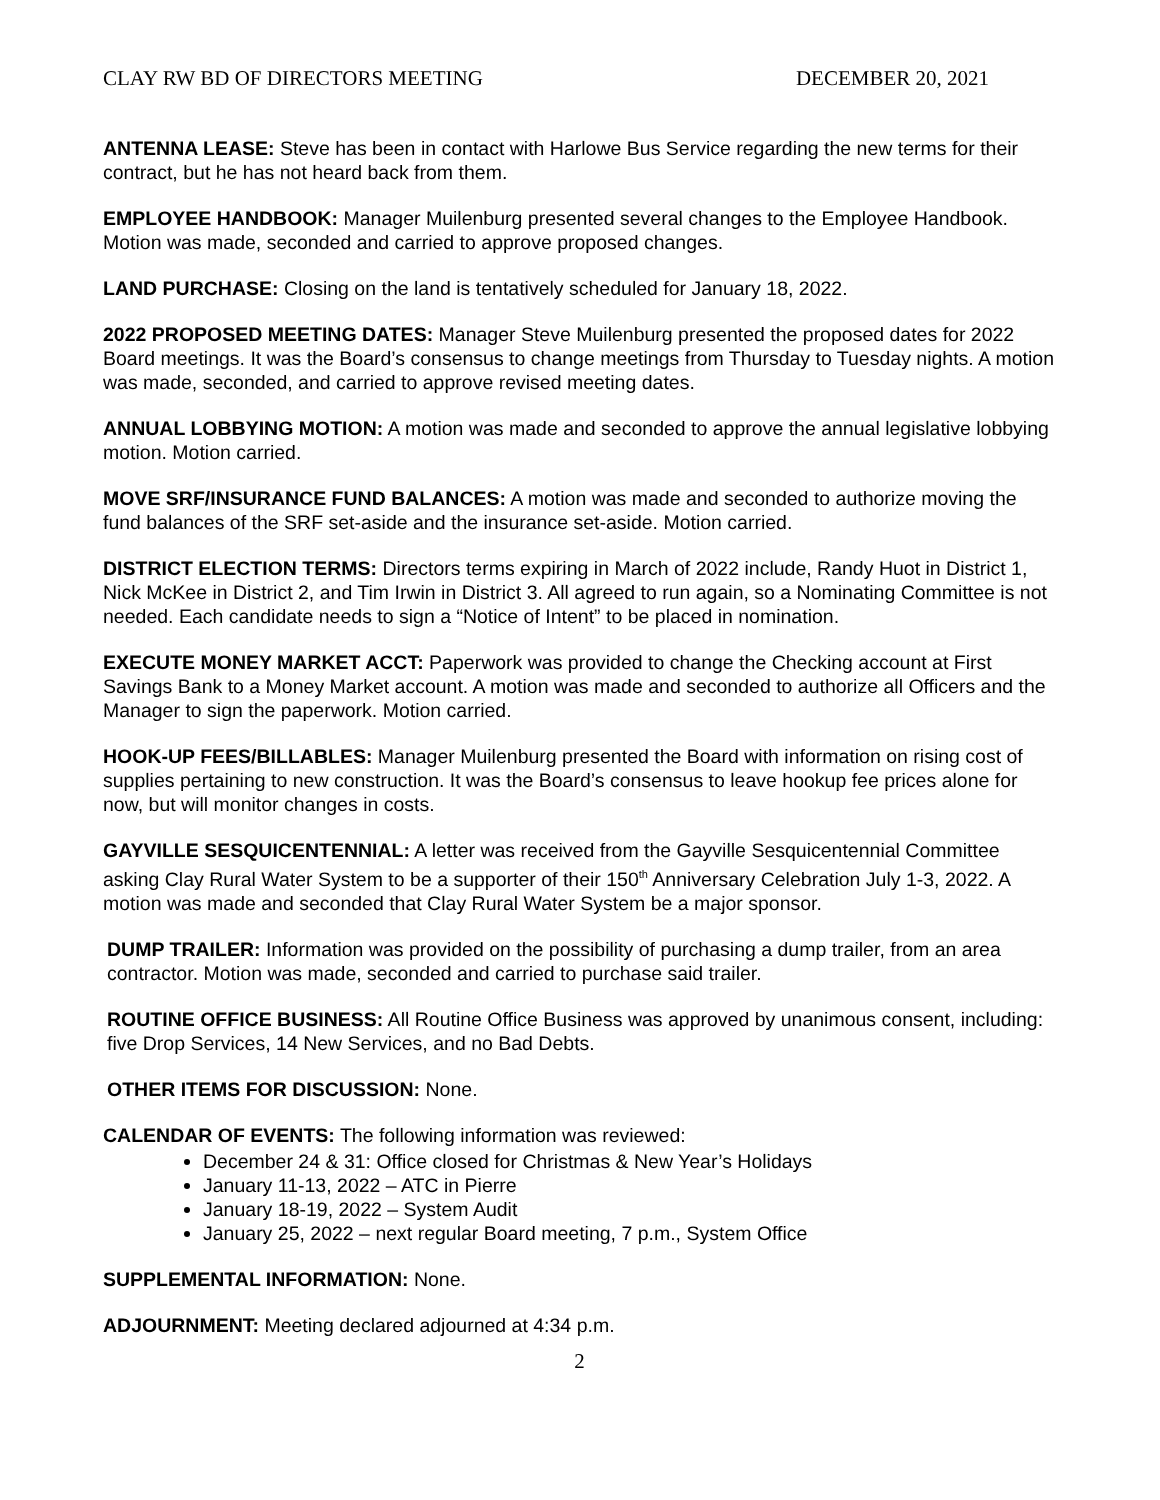CLAY RW BD OF DIRECTORS MEETING DECEMBER 20, 2021
ANTENNA LEASE: Steve has been in contact with Harlowe Bus Service regarding the new terms for their contract, but he has not heard back from them.
EMPLOYEE HANDBOOK: Manager Muilenburg presented several changes to the Employee Handbook. Motion was made, seconded and carried to approve proposed changes.
LAND PURCHASE: Closing on the land is tentatively scheduled for January 18, 2022.
2022 PROPOSED MEETING DATES: Manager Steve Muilenburg presented the proposed dates for 2022 Board meetings. It was the Board’s consensus to change meetings from Thursday to Tuesday nights. A motion was made, seconded, and carried to approve revised meeting dates.
ANNUAL LOBBYING MOTION: A motion was made and seconded to approve the annual legislative lobbying motion. Motion carried.
MOVE SRF/INSURANCE FUND BALANCES: A motion was made and seconded to authorize moving the fund balances of the SRF set-aside and the insurance set-aside. Motion carried.
DISTRICT ELECTION TERMS: Directors terms expiring in March of 2022 include, Randy Huot in District 1, Nick McKee in District 2, and Tim Irwin in District 3. All agreed to run again, so a Nominating Committee is not needed. Each candidate needs to sign a “Notice of Intent” to be placed in nomination.
EXECUTE MONEY MARKET ACCT: Paperwork was provided to change the Checking account at First Savings Bank to a Money Market account. A motion was made and seconded to authorize all Officers and the Manager to sign the paperwork. Motion carried.
HOOK-UP FEES/BILLABLES: Manager Muilenburg presented the Board with information on rising cost of supplies pertaining to new construction. It was the Board’s consensus to leave hookup fee prices alone for now, but will monitor changes in costs.
GAYVILLE SESQUICENTENNIAL: A letter was received from the Gayville Sesquicentennial Committee asking Clay Rural Water System to be a supporter of their 150<sup>th</sup> Anniversary Celebration July 1-3, 2022. A motion was made and seconded that Clay Rural Water System be a major sponsor.
DUMP TRAILER: Information was provided on the possibility of purchasing a dump trailer, from an area contractor. Motion was made, seconded and carried to purchase said trailer.
ROUTINE OFFICE BUSINESS: All Routine Office Business was approved by unanimous consent, including: five Drop Services, 14 New Services, and no Bad Debts.
OTHER ITEMS FOR DISCUSSION: None.
CALENDAR OF EVENTS: The following information was reviewed:
December 24 & 31: Office closed for Christmas & New Year’s Holidays
January 11-13, 2022 – ATC in Pierre
January 18-19, 2022 – System Audit
January 25, 2022 – next regular Board meeting, 7 p.m., System Office
SUPPLEMENTAL INFORMATION: None.
ADJOURNMENT: Meeting declared adjourned at 4:34 p.m.
2